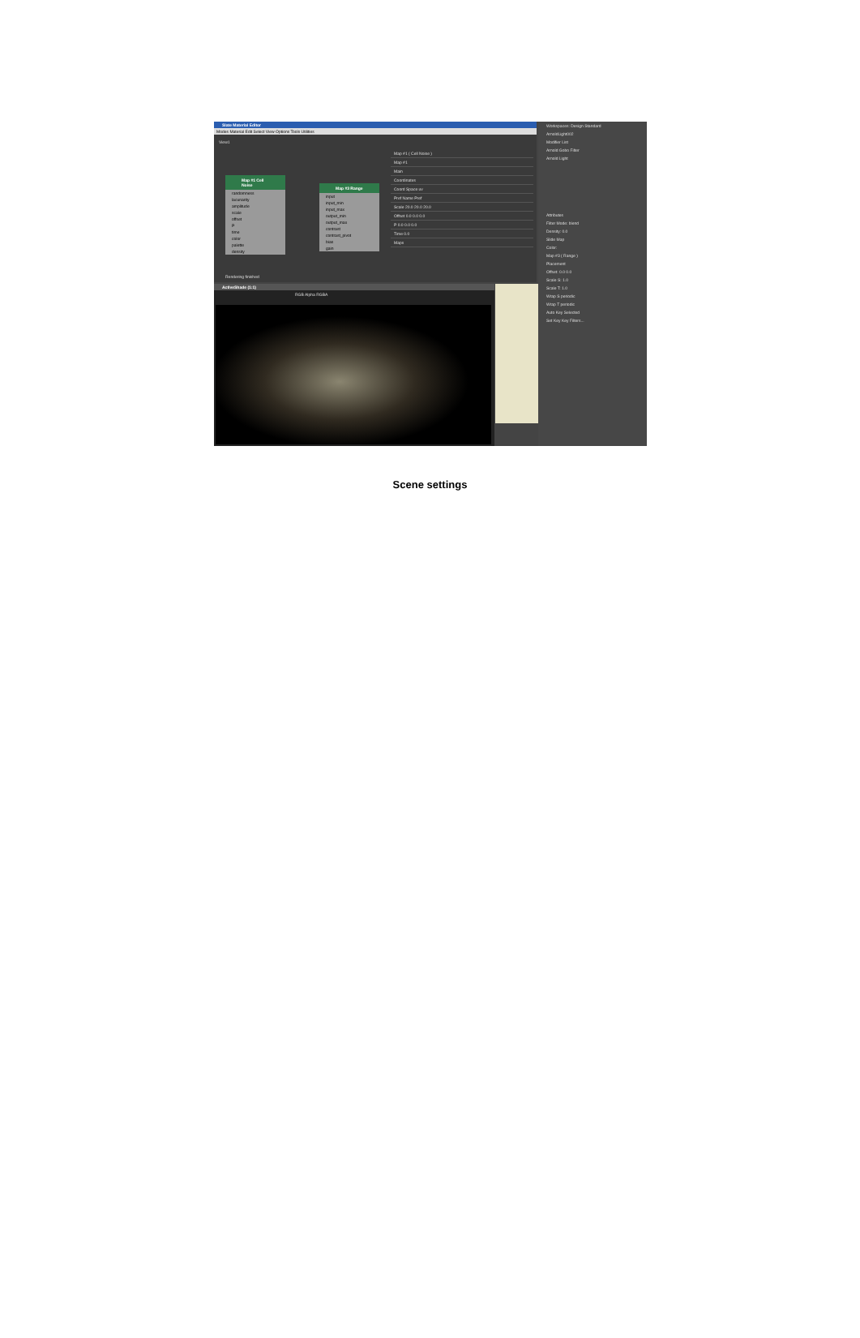Slate Material Editor
Modes Material Edit Select View Options Tools Utilities
View1
Map #1 Cell Noise
randomness
lacunarity
amplitude
scale
offset
P
time
color
palette
density
Map #3 Range
input
input_min
input_max
output_min
output_max
contrast
contrast_pivot
bias
gain
Map #1 ( Cell Noise )
Map #1
Main
Coordinates
Coord Space uv
Pref Name Pref
Scale 20.0 20.0 20.0
Offset 0.0 0.0 0.0
P 0.0 0.0 0.0
Time 0.0
Maps
Rendering finished
ActiveShade (1:1)
RGB Alpha RGBA
Workspaces: Design Standard
ArnoldLight002
Modifier List
Arnold Gobo Filter
Arnold Light
Attributes
Filter Mode: blend
Density: 0.0
Slide Map
Color:
Map #3 ( Range )
Placement
Offset: 0.0 0.0
Scale S: 1.0
Scale T: 1.0
Wrap S periodic
Wrap T periodic
Auto Key Selected
Set Key Key Filters...
Scene settings